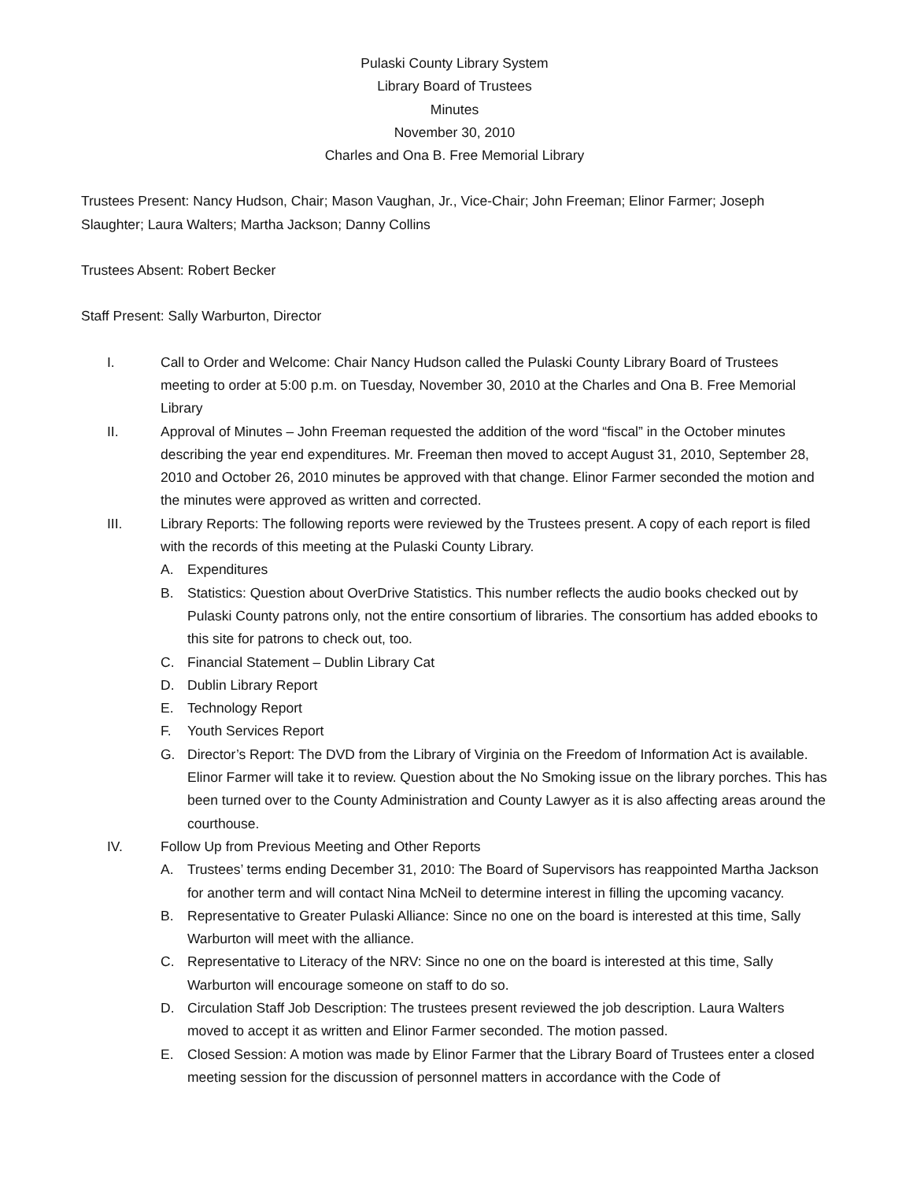Pulaski County Library System
Library Board of Trustees
Minutes
November 30, 2010
Charles and Ona B. Free Memorial Library
Trustees Present: Nancy Hudson, Chair; Mason Vaughan, Jr., Vice-Chair; John Freeman; Elinor Farmer; Joseph Slaughter; Laura Walters; Martha Jackson; Danny Collins
Trustees Absent: Robert Becker
Staff Present: Sally Warburton, Director
I. Call to Order and Welcome: Chair Nancy Hudson called the Pulaski County Library Board of Trustees meeting to order at 5:00 p.m. on Tuesday, November 30, 2010 at the Charles and Ona B. Free Memorial Library
II. Approval of Minutes – John Freeman requested the addition of the word “fiscal” in the October minutes describing the year end expenditures. Mr. Freeman then moved to accept August 31, 2010, September 28, 2010 and October 26, 2010 minutes be approved with that change. Elinor Farmer seconded the motion and the minutes were approved as written and corrected.
III. Library Reports: The following reports were reviewed by the Trustees present. A copy of each report is filed with the records of this meeting at the Pulaski County Library.
A. Expenditures
B. Statistics: Question about OverDrive Statistics. This number reflects the audio books checked out by Pulaski County patrons only, not the entire consortium of libraries. The consortium has added ebooks to this site for patrons to check out, too.
C. Financial Statement – Dublin Library Cat
D. Dublin Library Report
E. Technology Report
F. Youth Services Report
G. Director’s Report: The DVD from the Library of Virginia on the Freedom of Information Act is available. Elinor Farmer will take it to review. Question about the No Smoking issue on the library porches. This has been turned over to the County Administration and County Lawyer as it is also affecting areas around the courthouse.
IV. Follow Up from Previous Meeting and Other Reports
A. Trustees’ terms ending December 31, 2010: The Board of Supervisors has reappointed Martha Jackson for another term and will contact Nina McNeil to determine interest in filling the upcoming vacancy.
B. Representative to Greater Pulaski Alliance: Since no one on the board is interested at this time, Sally Warburton will meet with the alliance.
C. Representative to Literacy of the NRV: Since no one on the board is interested at this time, Sally Warburton will encourage someone on staff to do so.
D. Circulation Staff Job Description: The trustees present reviewed the job description. Laura Walters moved to accept it as written and Elinor Farmer seconded. The motion passed.
E. Closed Session: A motion was made by Elinor Farmer that the Library Board of Trustees enter a closed meeting session for the discussion of personnel matters in accordance with the Code of